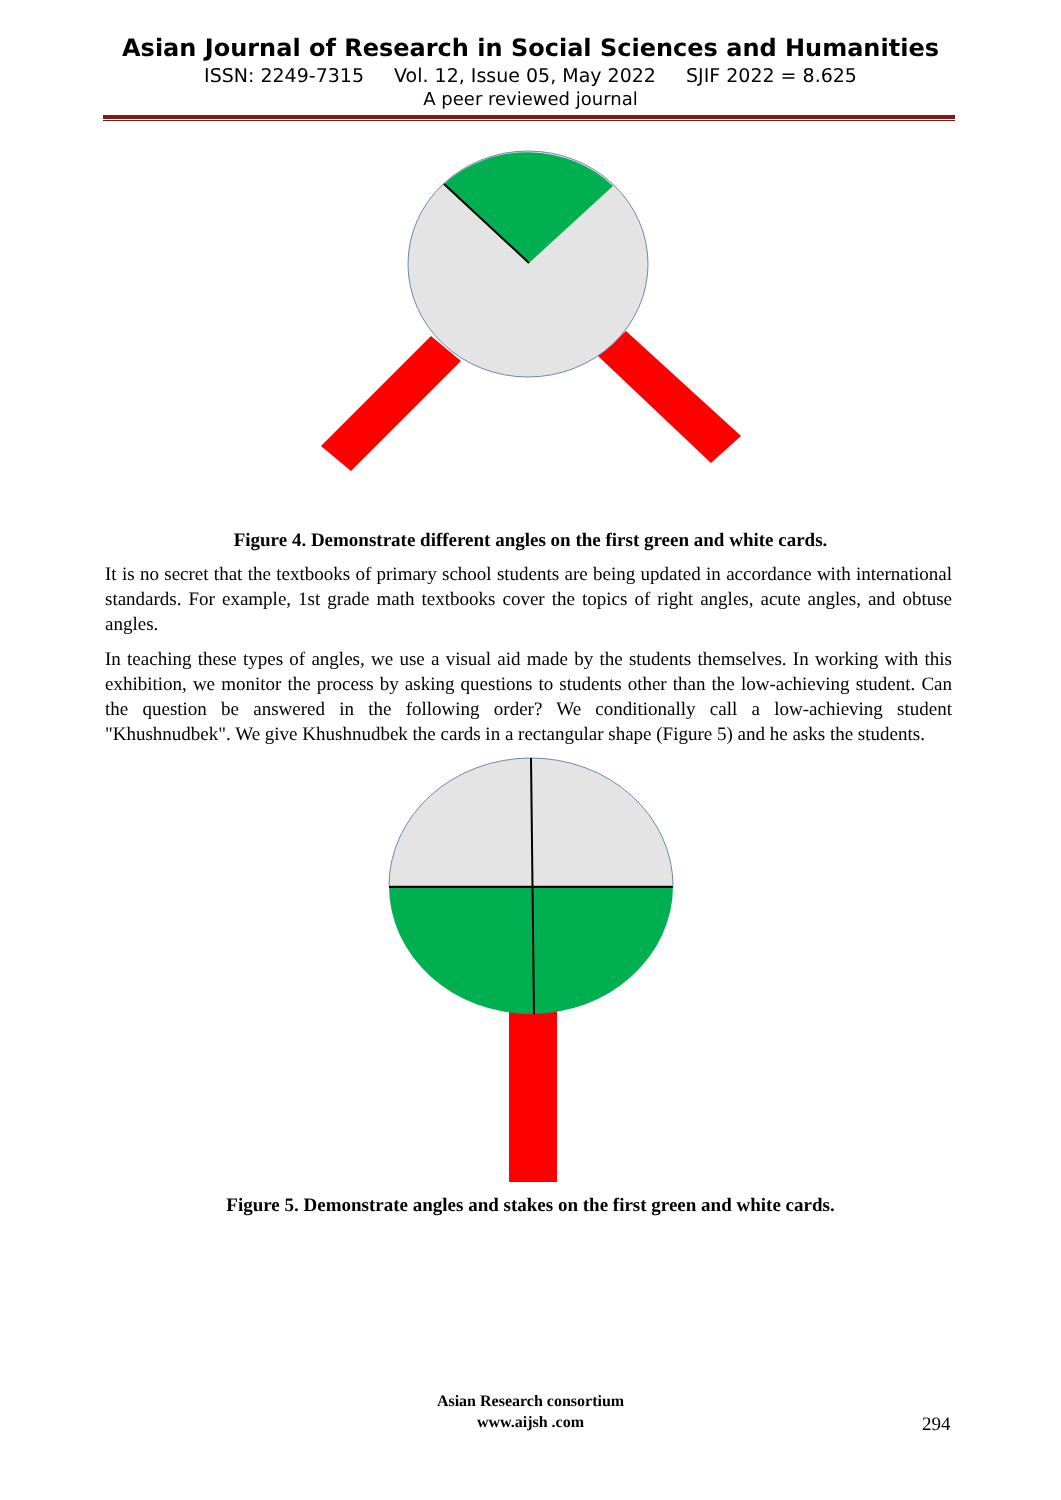Asian Journal of Research in Social Sciences and Humanities
ISSN: 2249-7315 Vol. 12, Issue 05, May 2022 SJIF 2022 = 8.625
A peer reviewed journal
Figure 4. Demonstrate different angles on the first green and white cards.
It is no secret that the textbooks of primary school students are being updated in accordance with international standards. For example, 1st grade math textbooks cover the topics of right angles, acute angles, and obtuse angles.
In teaching these types of angles, we use a visual aid made by the students themselves. In working with this exhibition, we monitor the process by asking questions to students other than the low-achieving student. Can the question be answered in the following order? We conditionally call a low-achieving student "Khushnudbek". We give Khushnudbek the cards in a rectangular shape (Figure 5) and he asks the students.
Figure 5. Demonstrate angles and stakes on the first green and white cards.
Asian Research consortium
www.aijsh .com
294